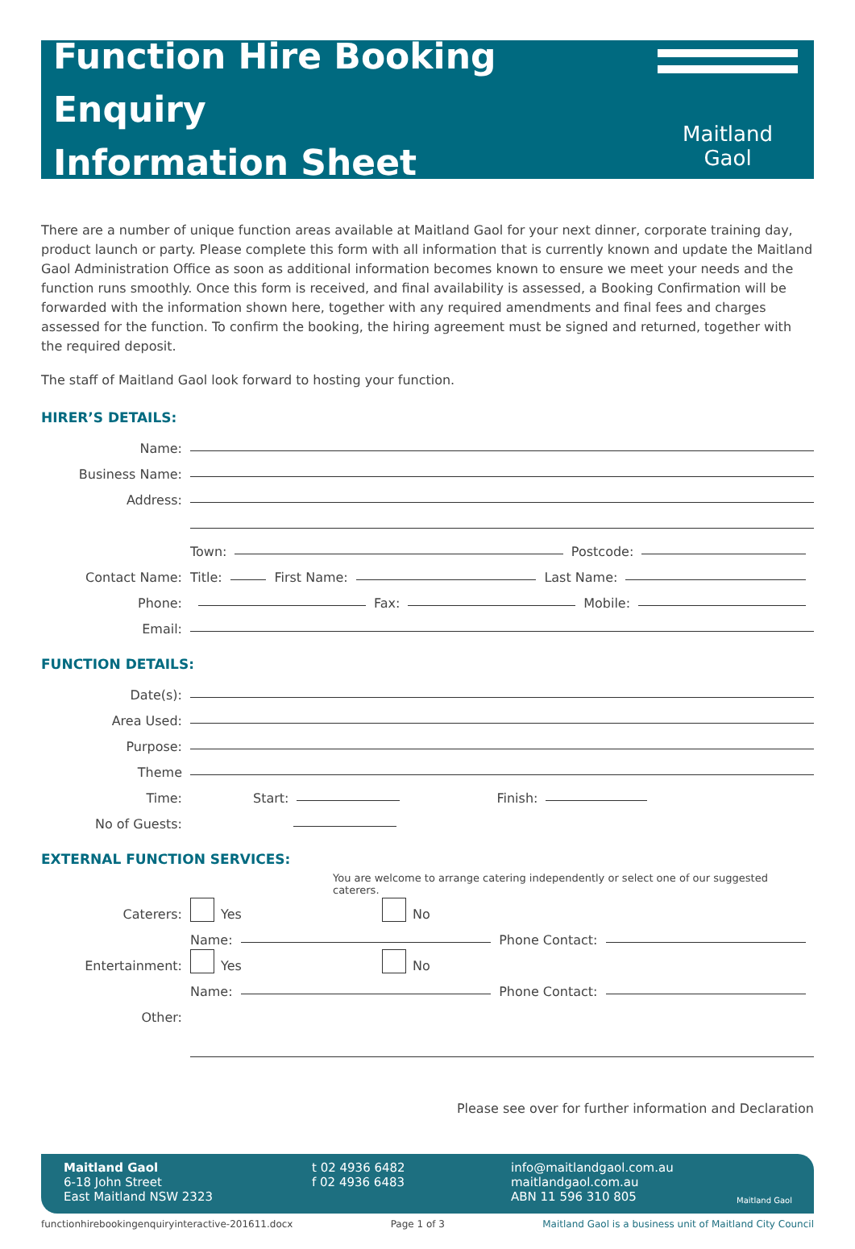Function Hire Booking Enquiry
Information Sheet
Maitland Gaol
There are a number of unique function areas available at Maitland Gaol for your next dinner, corporate training day, product launch or party. Please complete this form with all information that is currently known and update the Maitland Gaol Administration Office as soon as additional information becomes known to ensure we meet your needs and the function runs smoothly. Once this form is received, and final availability is assessed, a Booking Confirmation will be forwarded with the information shown here, together with any required amendments and final fees and charges assessed for the function. To confirm the booking, the hiring agreement must be signed and returned, together with the required deposit.
The staff of Maitland Gaol look forward to hosting your function.
HIRER’S DETAILS:
Name:
Business Name:
Address:
Town: Postcode:
Contact Name: Title: First Name: Last Name:
Phone: Fax: Mobile:
Email:
FUNCTION DETAILS:
Date(s):
Area Used:
Purpose:
Theme
Time: Start: Finish:
No of Guests:
EXTERNAL FUNCTION SERVICES:
You are welcome to arrange catering independently or select one of our suggested caterers.
Caterers: Yes No
Name: Phone Contact:
Entertainment: Yes No
Name: Phone Contact:
Other:
Please see over for further information and Declaration
Maitland Gaol
6-18 John Street
East Maitland NSW 2323
t 02 4936 6482
f 02 4936 6483
info@maitlandgaol.com.au
maitlandgaol.com.au
ABN 11 596 310 805
Maitland Gaol
functionhirebookingenquiryinteractive-201611.docx Page 1 of 3 Maitland Gaol is a business unit of Maitland City Council